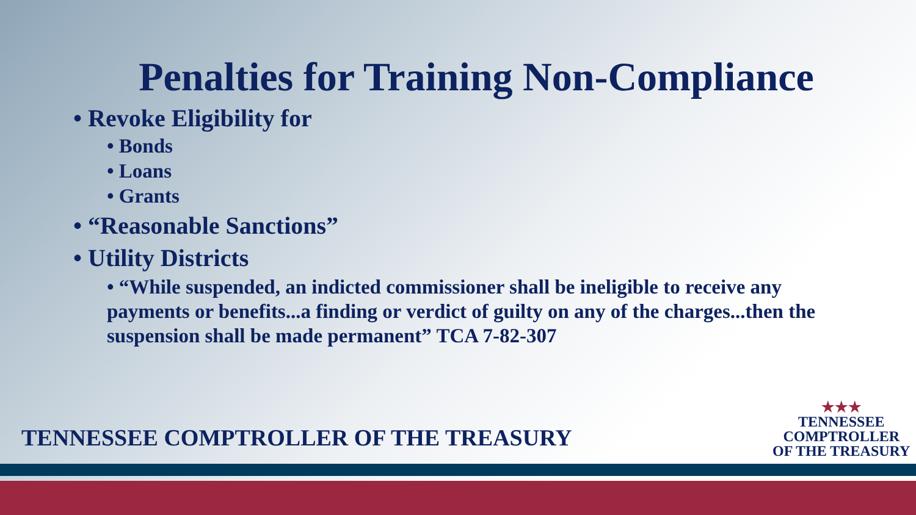Penalties for Training Non-Compliance
• Revoke Eligibility for
• Bonds
• Loans
• Grants
• “Reasonable Sanctions”
• Utility Districts
• “While suspended, an indicted commissioner shall be ineligible to receive any payments or benefits...a finding or verdict of guilty on any of the charges...then the suspension shall be made permanent” TCA 7-82-307
TENNESSEE COMPTROLLER OF THE TREASURY
★★★
TENNESSEE
COMPTROLLER
OF THE TREASURY